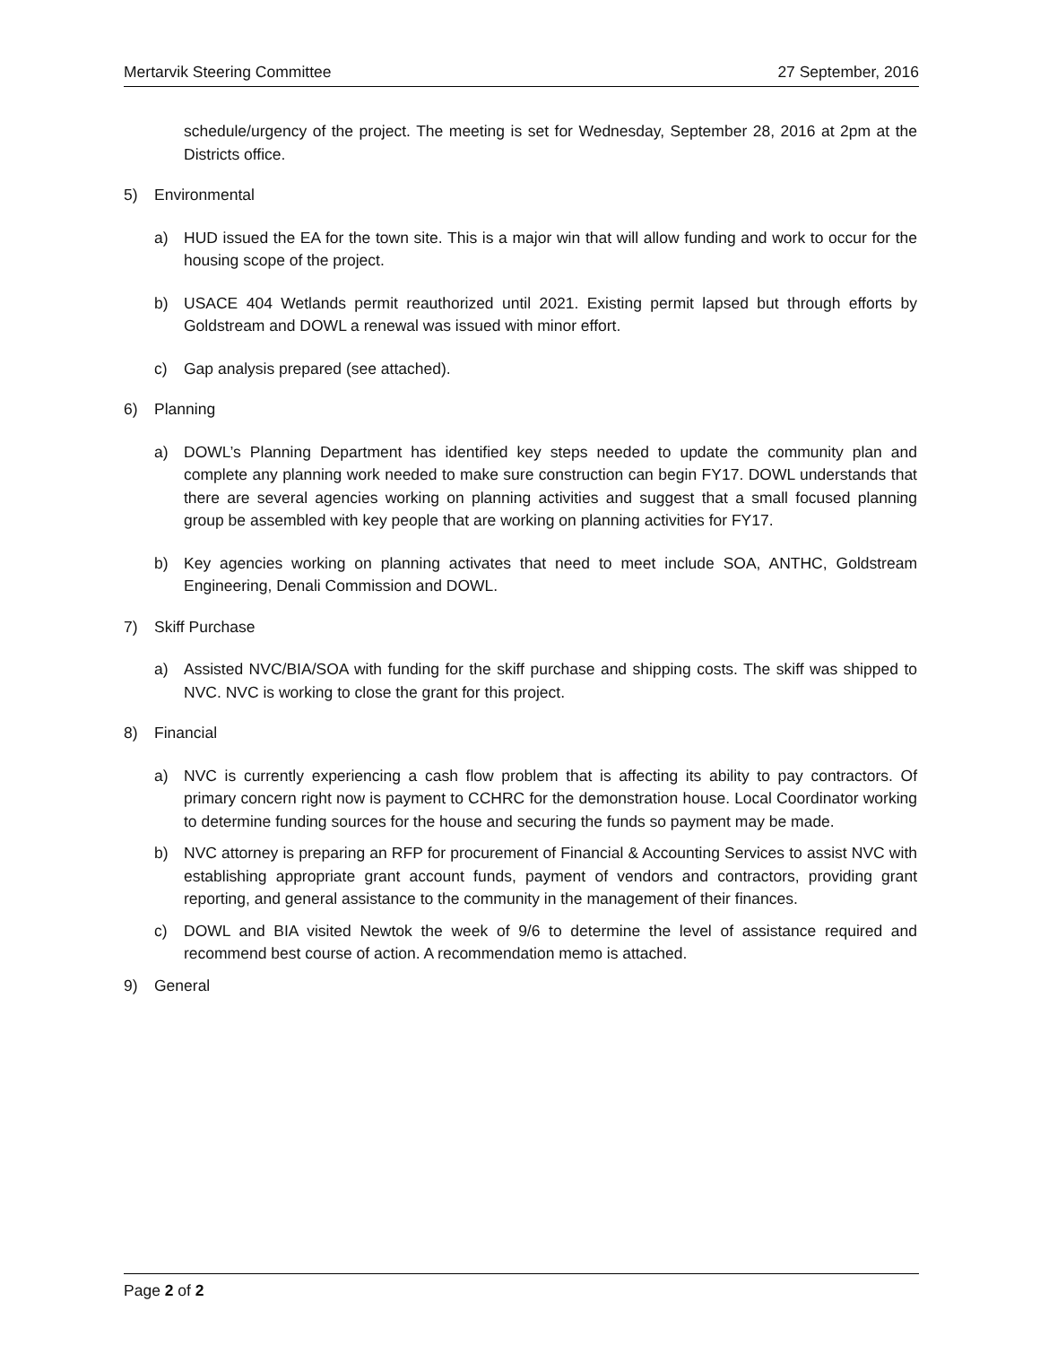Mertarvik Steering Committee 27 September, 2016
schedule/urgency of the project. The meeting is set for Wednesday, September 28, 2016 at 2pm at the Districts office.
5) Environmental
a) HUD issued the EA for the town site. This is a major win that will allow funding and work to occur for the housing scope of the project.
b) USACE 404 Wetlands permit reauthorized until 2021. Existing permit lapsed but through efforts by Goldstream and DOWL a renewal was issued with minor effort.
c) Gap analysis prepared (see attached).
6) Planning
a) DOWL’s Planning Department has identified key steps needed to update the community plan and complete any planning work needed to make sure construction can begin FY17. DOWL understands that there are several agencies working on planning activities and suggest that a small focused planning group be assembled with key people that are working on planning activities for FY17.
b) Key agencies working on planning activates that need to meet include SOA, ANTHC, Goldstream Engineering, Denali Commission and DOWL.
7) Skiff Purchase
a) Assisted NVC/BIA/SOA with funding for the skiff purchase and shipping costs. The skiff was shipped to NVC. NVC is working to close the grant for this project.
8) Financial
a) NVC is currently experiencing a cash flow problem that is affecting its ability to pay contractors. Of primary concern right now is payment to CCHRC for the demonstration house. Local Coordinator working to determine funding sources for the house and securing the funds so payment may be made.
b) NVC attorney is preparing an RFP for procurement of Financial & Accounting Services to assist NVC with establishing appropriate grant account funds, payment of vendors and contractors, providing grant reporting, and general assistance to the community in the management of their finances.
c) DOWL and BIA visited Newtok the week of 9/6 to determine the level of assistance required and recommend best course of action. A recommendation memo is attached.
9) General
Page 2 of 2